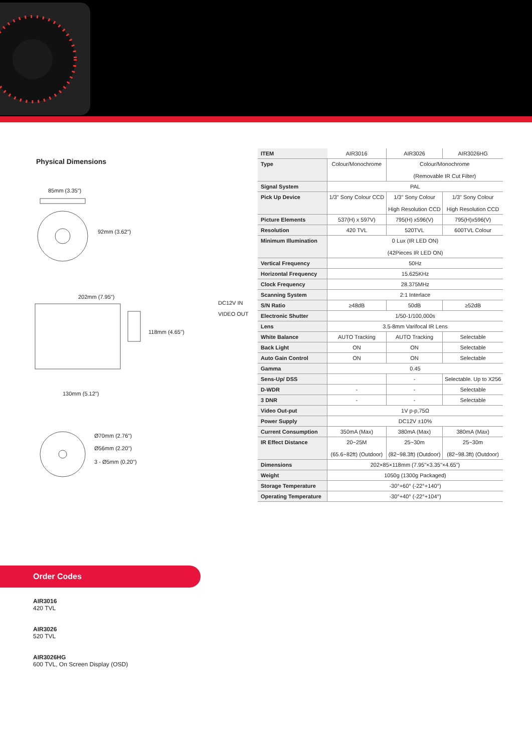Physical Dimensions
85mm (3.35")
92mm (3.62")
202mm (7.95")
DC12V IN
VIDEO OUT
118mm (4.65")
130mm (5.12")
Ø70mm (2.76")
Ø56mm (2.20")
3 - Ø5mm (0.20")
| ITEM | AIR3016 | AIR3026 | AIR3026HG |
| Type | Colour/Monochrome | Colour/Monochrome (Removable IR Cut Filter) | |
| Signal System | PAL | | |
| Pick Up Device | 1/3" Sony Colour CCD | 1/3" Sony Colour High Resolution CCD | 1/3" Sony Colour High Resolution CCD |
| Picture Elements | 537(H) x 597V) | 795(H) x596(V) | 795(H)x596(V) |
| Resolution | 420 TVL | 520TVL | 600TVL Colour |
| Minimum Illumination | 0 Lux (IR LED ON) (42Pieces IR LED ON) | | |
| Vertical Frequency | 50Hz | | |
| Horizontal Frequency | 15.625KHz | | |
| Clock Frequency | 28.375MHz | | |
| Scanning System | 2:1 Interlace | | |
| S/N Ratio | ≥48dB | 50dB | ≥52dB |
| Electronic Shutter | 1/50-1/100,000s | | |
| Lens | 3.5-8mm Varifocal IR Lens | | |
| White Balance | AUTO Tracking | AUTO Tracking | Selectable |
| Back Light | ON | ON | Selectable |
| Auto Gain Control | ON | ON | Selectable |
| Gamma | 0.45 | | |
| Sens-Up/ DSS | | - | Selectable. Up to X256 |
| D-WDR | - | - | Selectable |
| 3 DNR | - | - | Selectable |
| Video Out-put | 1V p-p,75Ω | | |
| Power Supply | DC12V ±10% | | |
| Current Consumption | 350mA (Max) | 380mA (Max) | 380mA (Max) |
| IR Effect Distance | 20~25M (65.6~82ft) (Outdoor) | 25~30m (82~98.3ft) (Outdoor) | 25~30m (82~98.3ft) (Outdoor) |
| Dimensions | 202×85×118mm (7.95"×3.35"×4.65") | | |
| Weight | 1050g (1300g Packaged) | | |
| Storage Temperature | -30°+60° (-22°+140°) | | |
| Operating Temperature | -30°+40° (-22°+104°) | | |
Order Codes
AIR3016
420 TVL
AIR3026
520 TVL
AIR3026HG
600 TVL, On Screen Display (OSD)